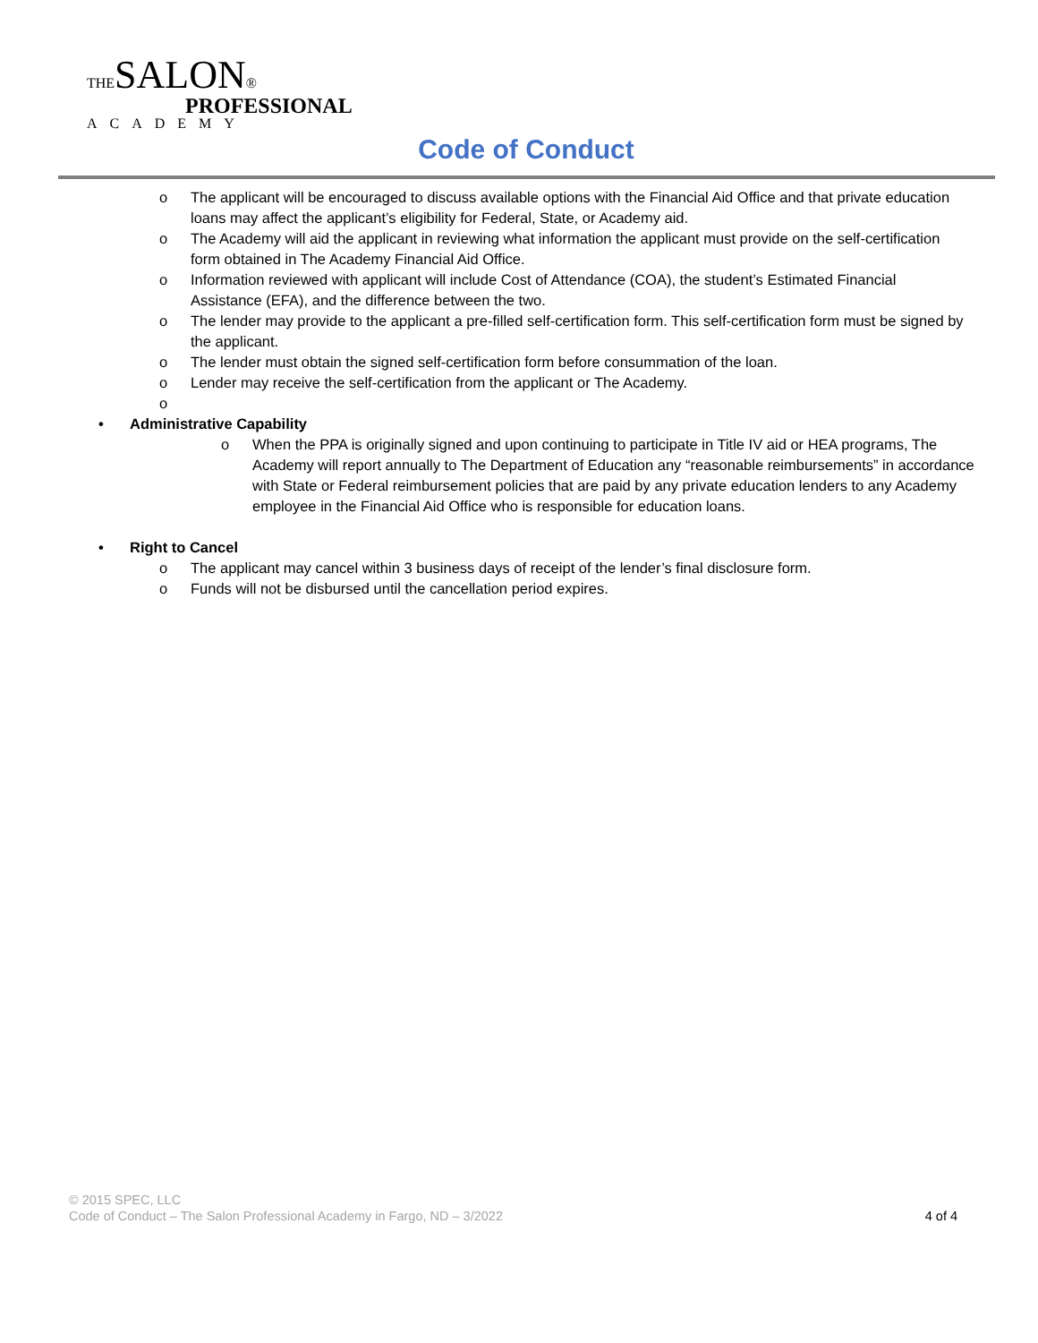THESALON®
PROFESSIONAL
ACADEMY
Code of Conduct
o The applicant will be encouraged to discuss available options with the Financial Aid Office and that private education loans may affect the applicant’s eligibility for Federal, State, or Academy aid.
o The Academy will aid the applicant in reviewing what information the applicant must provide on the self-certification form obtained in The Academy Financial Aid Office.
o Information reviewed with applicant will include Cost of Attendance (COA), the student’s Estimated Financial Assistance (EFA), and the difference between the two.
o The lender may provide to the applicant a pre-filled self-certification form. This self-certification form must be signed by the applicant.
o The lender must obtain the signed self-certification form before consummation of the loan.
o Lender may receive the self-certification from the applicant or The Academy.
o
• Administrative Capability
o When the PPA is originally signed and upon continuing to participate in Title IV aid or HEA programs, The Academy will report annually to The Department of Education any “reasonable reimbursements” in accordance with State or Federal reimbursement policies that are paid by any private education lenders to any Academy employee in the Financial Aid Office who is responsible for education loans.
• Right to Cancel
o The applicant may cancel within 3 business days of receipt of the lender’s final disclosure form.
o Funds will not be disbursed until the cancellation period expires.
© 2015 SPEC, LLC
4 of 4 Code of Conduct – The Salon Professional Academy in Fargo, ND – 3/2022